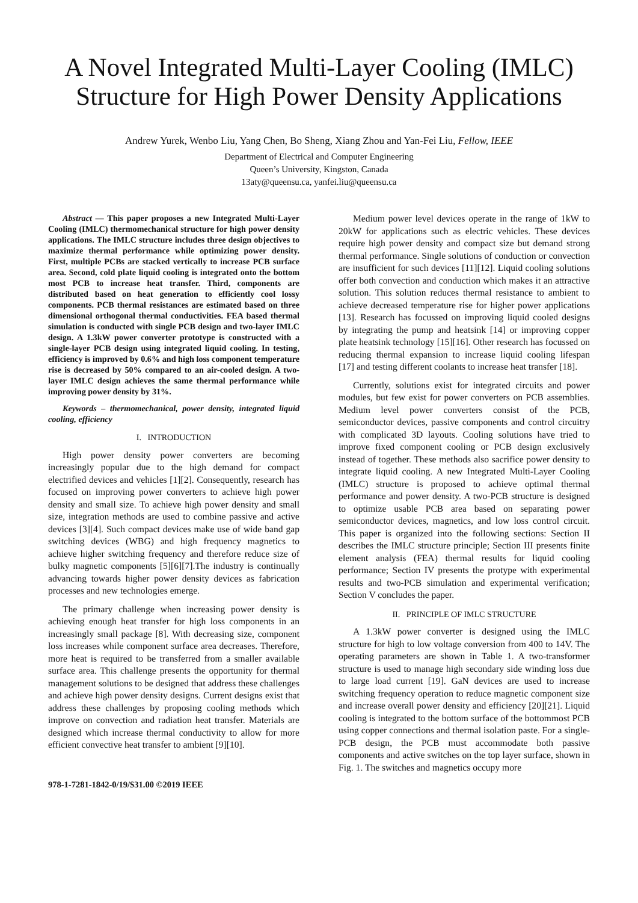A Novel Integrated Multi-Layer Cooling (IMLC) Structure for High Power Density Applications
Andrew Yurek, Wenbo Liu, Yang Chen, Bo Sheng, Xiang Zhou and Yan-Fei Liu, Fellow, IEEE
Department of Electrical and Computer Engineering
Queen’s University, Kingston, Canada
13aty@queensu.ca, yanfei.liu@queensu.ca
Abstract — This paper proposes a new Integrated Multi-Layer Cooling (IMLC) thermomechanical structure for high power density applications. The IMLC structure includes three design objectives to maximize thermal performance while optimizing power density. First, multiple PCBs are stacked vertically to increase PCB surface area. Second, cold plate liquid cooling is integrated onto the bottom most PCB to increase heat transfer. Third, components are distributed based on heat generation to efficiently cool lossy components. PCB thermal resistances are estimated based on three dimensional orthogonal thermal conductivities. FEA based thermal simulation is conducted with single PCB design and two-layer IMLC design. A 1.3kW power converter prototype is constructed with a single-layer PCB design using integrated liquid cooling. In testing, efficiency is improved by 0.6% and high loss component temperature rise is decreased by 50% compared to an air-cooled design. A two-layer IMLC design achieves the same thermal performance while improving power density by 31%.
Keywords – thermomechanical, power density, integrated liquid cooling, efficiency
I. INTRODUCTION
High power density power converters are becoming increasingly popular due to the high demand for compact electrified devices and vehicles [1][2]. Consequently, research has focused on improving power converters to achieve high power density and small size. To achieve high power density and small size, integration methods are used to combine passive and active devices [3][4]. Such compact devices make use of wide band gap switching devices (WBG) and high frequency magnetics to achieve higher switching frequency and therefore reduce size of bulky magnetic components [5][6][7].The industry is continually advancing towards higher power density devices as fabrication processes and new technologies emerge.
The primary challenge when increasing power density is achieving enough heat transfer for high loss components in an increasingly small package [8]. With decreasing size, component loss increases while component surface area decreases. Therefore, more heat is required to be transferred from a smaller available surface area. This challenge presents the opportunity for thermal management solutions to be designed that address these challenges and achieve high power density designs. Current designs exist that address these challenges by proposing cooling methods which improve on convection and radiation heat transfer. Materials are designed which increase thermal conductivity to allow for more efficient convective heat transfer to ambient [9][10].
Medium power level devices operate in the range of 1kW to 20kW for applications such as electric vehicles. These devices require high power density and compact size but demand strong thermal performance. Single solutions of conduction or convection are insufficient for such devices [11][12]. Liquid cooling solutions offer both convection and conduction which makes it an attractive solution. This solution reduces thermal resistance to ambient to achieve decreased temperature rise for higher power applications [13]. Research has focussed on improving liquid cooled designs by integrating the pump and heatsink [14] or improving copper plate heatsink technology [15][16]. Other research has focussed on reducing thermal expansion to increase liquid cooling lifespan [17] and testing different coolants to increase heat transfer [18].
Currently, solutions exist for integrated circuits and power modules, but few exist for power converters on PCB assemblies. Medium level power converters consist of the PCB, semiconductor devices, passive components and control circuitry with complicated 3D layouts. Cooling solutions have tried to improve fixed component cooling or PCB design exclusively instead of together. These methods also sacrifice power density to integrate liquid cooling. A new Integrated Multi-Layer Cooling (IMLC) structure is proposed to achieve optimal thermal performance and power density. A two-PCB structure is designed to optimize usable PCB area based on separating power semiconductor devices, magnetics, and low loss control circuit. This paper is organized into the following sections: Section II describes the IMLC structure principle; Section III presents finite element analysis (FEA) thermal results for liquid cooling performance; Section IV presents the protype with experimental results and two-PCB simulation and experimental verification; Section V concludes the paper.
II. PRINCIPLE OF IMLC STRUCTURE
A 1.3kW power converter is designed using the IMLC structure for high to low voltage conversion from 400 to 14V. The operating parameters are shown in Table 1. A two-transformer structure is used to manage high secondary side winding loss due to large load current [19]. GaN devices are used to increase switching frequency operation to reduce magnetic component size and increase overall power density and efficiency [20][21]. Liquid cooling is integrated to the bottom surface of the bottommost PCB using copper connections and thermal isolation paste. For a single-PCB design, the PCB must accommodate both passive components and active switches on the top layer surface, shown in Fig. 1. The switches and magnetics occupy more
978-1-7281-1842-0/19/$31.00 ©2019 IEEE